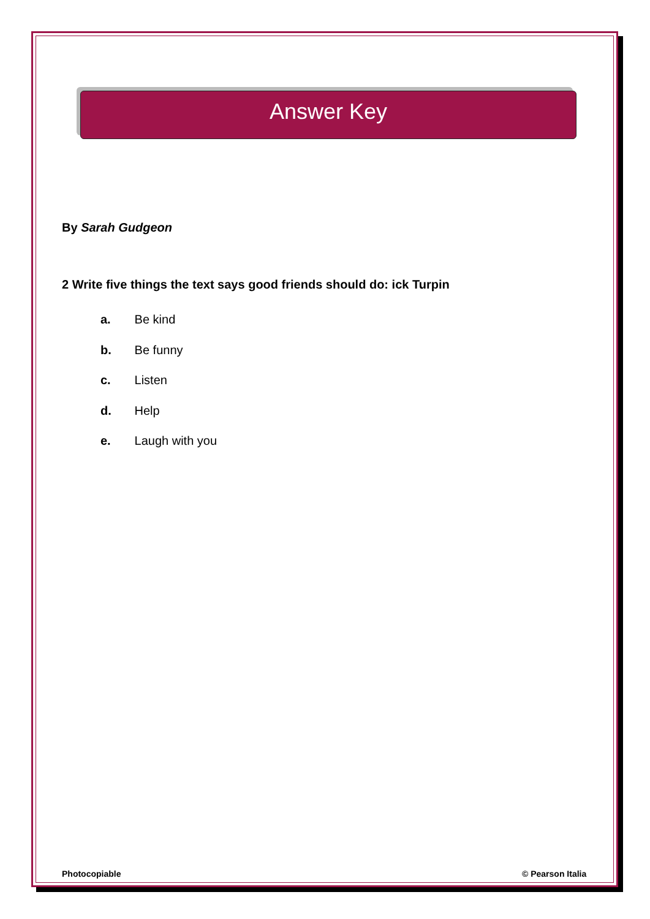Answer Key
By Sarah Gudgeon
2 Write five things the text says good friends should do: ick Turpin
a. Be kind
b. Be funny
c. Listen
d. Help
e. Laugh with you
Photocopiable © Pearson Italia